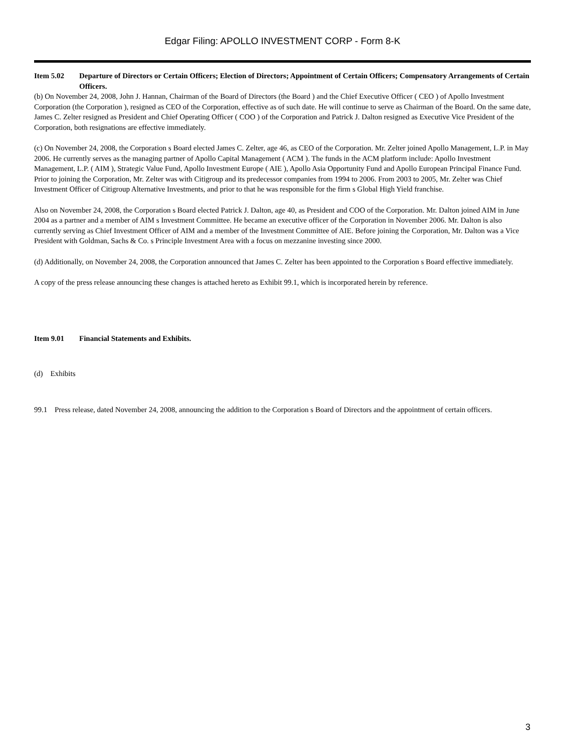Edgar Filing: APOLLO INVESTMENT CORP - Form 8-K
Item 5.02 Departure of Directors or Certain Officers; Election of Directors; Appointment of Certain Officers; Compensatory Arrangements of Certain Officers.
(b) On November 24, 2008, John J. Hannan, Chairman of the Board of Directors (the Board ) and the Chief Executive Officer ( CEO ) of Apollo Investment Corporation (the Corporation ), resigned as CEO of the Corporation, effective as of such date. He will continue to serve as Chairman of the Board. On the same date, James C. Zelter resigned as President and Chief Operating Officer ( COO ) of the Corporation and Patrick J. Dalton resigned as Executive Vice President of the Corporation, both resignations are effective immediately.
(c) On November 24, 2008, the Corporation s Board elected James C. Zelter, age 46, as CEO of the Corporation. Mr. Zelter joined Apollo Management, L.P. in May 2006. He currently serves as the managing partner of Apollo Capital Management ( ACM ). The funds in the ACM platform include: Apollo Investment Management, L.P. ( AIM ), Strategic Value Fund, Apollo Investment Europe ( AIE ), Apollo Asia Opportunity Fund and Apollo European Principal Finance Fund. Prior to joining the Corporation, Mr. Zelter was with Citigroup and its predecessor companies from 1994 to 2006. From 2003 to 2005, Mr. Zelter was Chief Investment Officer of Citigroup Alternative Investments, and prior to that he was responsible for the firm s Global High Yield franchise.
Also on November 24, 2008, the Corporation s Board elected Patrick J. Dalton, age 40, as President and COO of the Corporation. Mr. Dalton joined AIM in June 2004 as a partner and a member of AIM s Investment Committee. He became an executive officer of the Corporation in November 2006. Mr. Dalton is also currently serving as Chief Investment Officer of AIM and a member of the Investment Committee of AIE. Before joining the Corporation, Mr. Dalton was a Vice President with Goldman, Sachs & Co. s Principle Investment Area with a focus on mezzanine investing since 2000.
(d) Additionally, on November 24, 2008, the Corporation announced that James C. Zelter has been appointed to the Corporation s Board effective immediately.
A copy of the press release announcing these changes is attached hereto as Exhibit 99.1, which is incorporated herein by reference.
Item 9.01 Financial Statements and Exhibits.
(d) Exhibits
99.1 Press release, dated November 24, 2008, announcing the addition to the Corporation s Board of Directors and the appointment of certain officers.
3